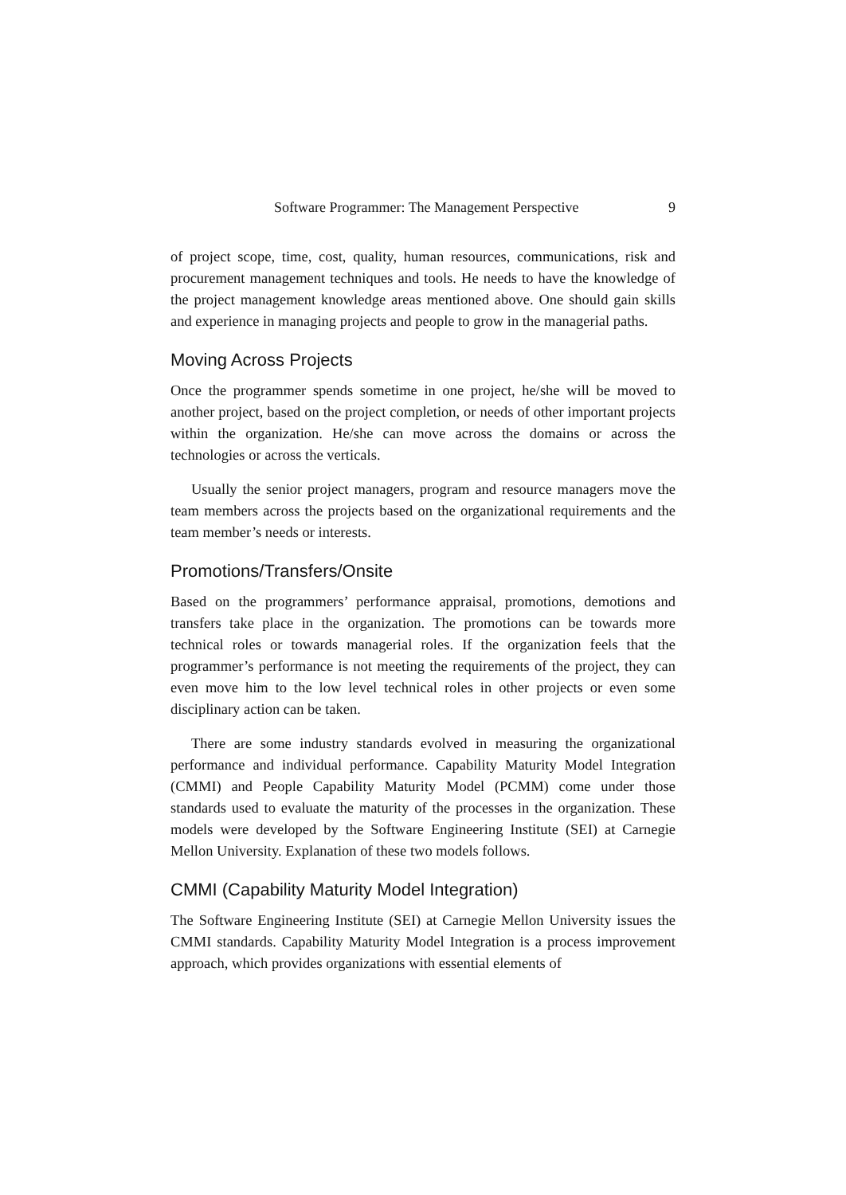Software Programmer: The Management Perspective 9
of project scope, time, cost, quality, human resources, communications, risk and procurement management techniques and tools. He needs to have the knowledge of the project management knowledge areas mentioned above. One should gain skills and experience in managing projects and people to grow in the managerial paths.
Moving Across Projects
Once the programmer spends sometime in one project, he/she will be moved to another project, based on the project completion, or needs of other important projects within the organization. He/she can move across the domains or across the technologies or across the verticals.
Usually the senior project managers, program and resource managers move the team members across the projects based on the organizational requirements and the team member’s needs or interests.
Promotions/Transfers/Onsite
Based on the programmers’ performance appraisal, promotions, demotions and transfers take place in the organization. The promotions can be towards more technical roles or towards managerial roles. If the organization feels that the programmer’s performance is not meeting the requirements of the project, they can even move him to the low level technical roles in other projects or even some disciplinary action can be taken.
There are some industry standards evolved in measuring the organizational performance and individual performance. Capability Maturity Model Integration (CMMI) and People Capability Maturity Model (PCMM) come under those standards used to evaluate the maturity of the processes in the organization. These models were developed by the Software Engineering Institute (SEI) at Carnegie Mellon University. Explanation of these two models follows.
CMMI (Capability Maturity Model Integration)
The Software Engineering Institute (SEI) at Carnegie Mellon University issues the CMMI standards. Capability Maturity Model Integration is a process improvement approach, which provides organizations with essential elements of